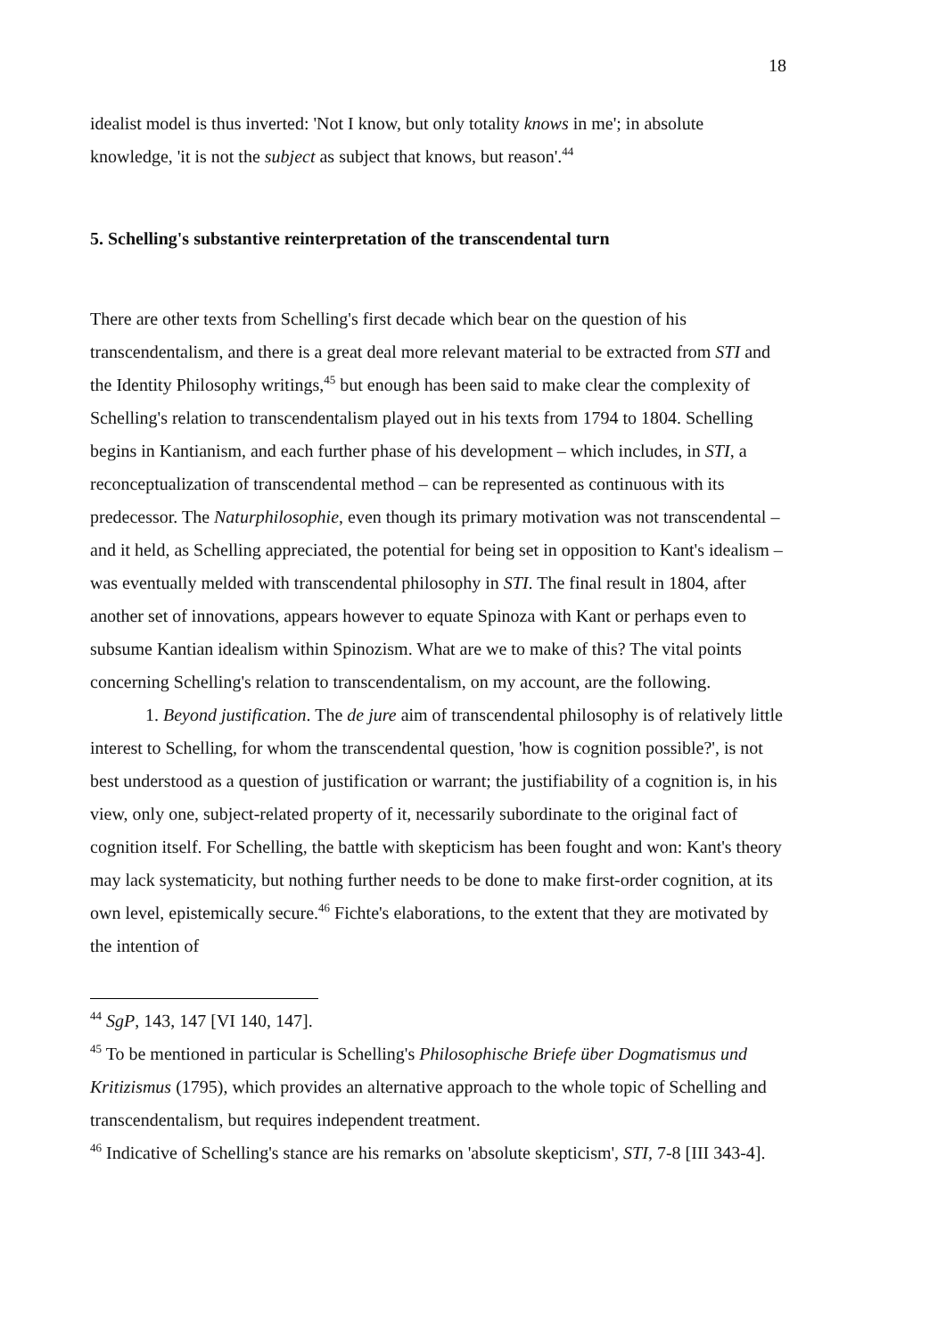18
idealist model is thus inverted: 'Not I know, but only totality knows in me'; in absolute knowledge, 'it is not the subject as subject that knows, but reason'.<sup>44</sup>
5. Schelling's substantive reinterpretation of the transcendental turn
There are other texts from Schelling's first decade which bear on the question of his transcendentalism, and there is a great deal more relevant material to be extracted from STI and the Identity Philosophy writings,<sup>45</sup> but enough has been said to make clear the complexity of Schelling's relation to transcendentalism played out in his texts from 1794 to 1804. Schelling begins in Kantianism, and each further phase of his development – which includes, in STI, a reconceptualization of transcendental method – can be represented as continuous with its predecessor. The Naturphilosophie, even though its primary motivation was not transcendental – and it held, as Schelling appreciated, the potential for being set in opposition to Kant's idealism – was eventually melded with transcendental philosophy in STI. The final result in 1804, after another set of innovations, appears however to equate Spinoza with Kant or perhaps even to subsume Kantian idealism within Spinozism. What are we to make of this? The vital points concerning Schelling's relation to transcendentalism, on my account, are the following.
1. Beyond justification. The de jure aim of transcendental philosophy is of relatively little interest to Schelling, for whom the transcendental question, 'how is cognition possible?', is not best understood as a question of justification or warrant; the justifiability of a cognition is, in his view, only one, subject-related property of it, necessarily subordinate to the original fact of cognition itself. For Schelling, the battle with skepticism has been fought and won: Kant's theory may lack systematicity, but nothing further needs to be done to make first-order cognition, at its own level, epistemically secure.<sup>46</sup> Fichte's elaborations, to the extent that they are motivated by the intention of
<sup>44</sup> SgP, 143, 147 [VI 140, 147].
<sup>45</sup> To be mentioned in particular is Schelling's Philosophische Briefe über Dogmatismus und Kritizismus (1795), which provides an alternative approach to the whole topic of Schelling and transcendentalism, but requires independent treatment.
<sup>46</sup> Indicative of Schelling's stance are his remarks on 'absolute skepticism', STI, 7-8 [III 343-4].